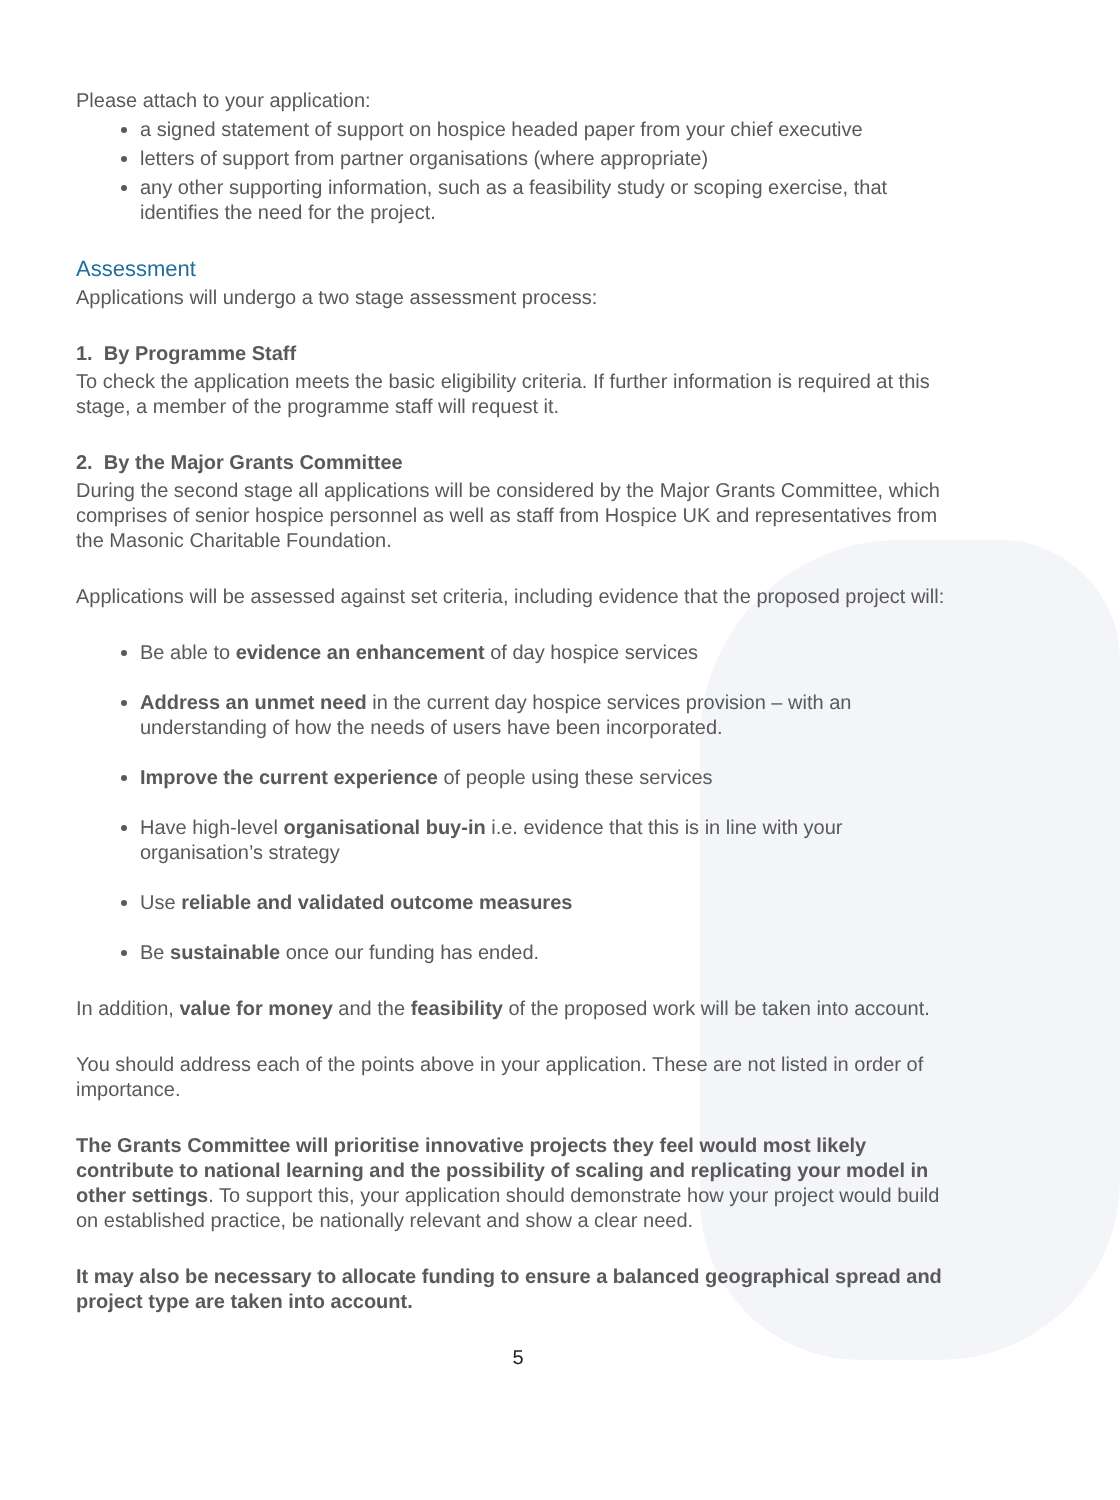Please attach to your application:
a signed statement of support on hospice headed paper from your chief executive
letters of support from partner organisations (where appropriate)
any other supporting information, such as a feasibility study or scoping exercise, that identifies the need for the project.
Assessment
Applications will undergo a two stage assessment process:
1. By Programme Staff
To check the application meets the basic eligibility criteria. If further information is required at this stage, a member of the programme staff will request it.
2. By the Major Grants Committee
During the second stage all applications will be considered by the Major Grants Committee, which comprises of senior hospice personnel as well as staff from Hospice UK and representatives from the Masonic Charitable Foundation.
Applications will be assessed against set criteria, including evidence that the proposed project will:
Be able to evidence an enhancement of day hospice services
Address an unmet need in the current day hospice services provision – with an understanding of how the needs of users have been incorporated.
Improve the current experience of people using these services
Have high-level organisational buy-in i.e. evidence that this is in line with your organisation’s strategy
Use reliable and validated outcome measures
Be sustainable once our funding has ended.
In addition, value for money and the feasibility of the proposed work will be taken into account.
You should address each of the points above in your application. These are not listed in order of importance.
The Grants Committee will prioritise innovative projects they feel would most likely contribute to national learning and the possibility of scaling and replicating your model in other settings. To support this, your application should demonstrate how your project would build on established practice, be nationally relevant and show a clear need.
It may also be necessary to allocate funding to ensure a balanced geographical spread and project type are taken into account.
5